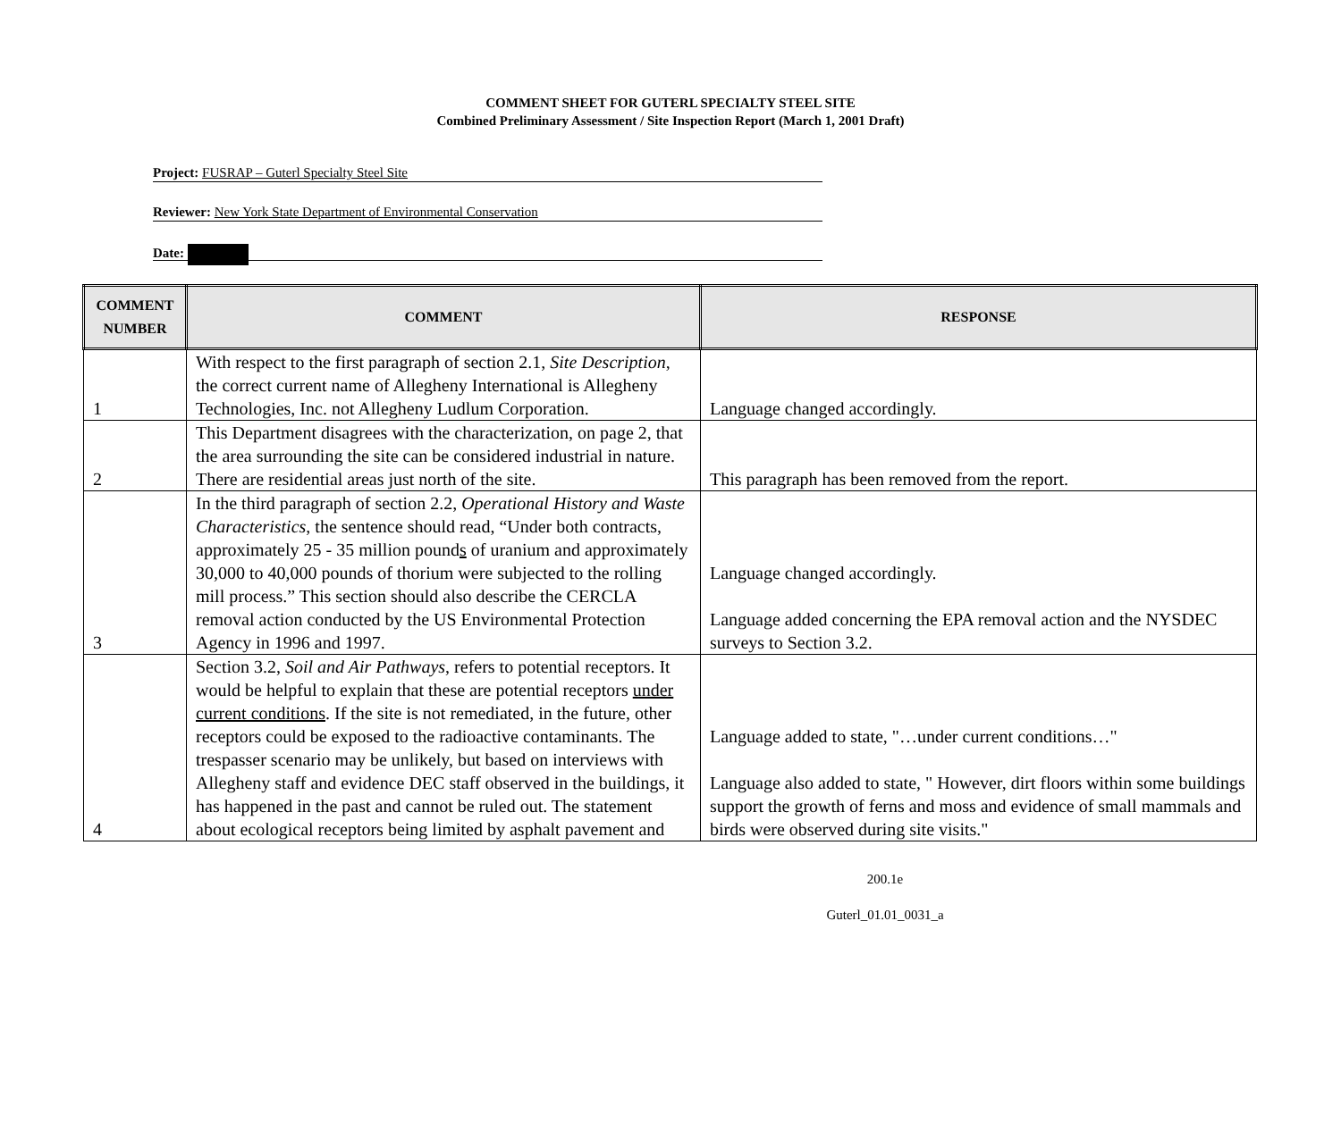COMMENT SHEET FOR GUTERL SPECIALTY STEEL SITE
Combined Preliminary Assessment / Site Inspection Report (March 1, 2001 Draft)
Project: FUSRAP – Guterl Specialty Steel Site
Reviewer: New York State Department of Environmental Conservation
Date:
| COMMENT NUMBER | COMMENT | RESPONSE |
| --- | --- | --- |
| 1 | With respect to the first paragraph of section 2.1, Site Description , the correct current name of Allegheny International is Allegheny Technologies, Inc. not Allegheny Ludlum Corporation. | Language changed accordingly. |
| 2 | This Department disagrees with the characterization, on page 2, that the area surrounding the site can be considered industrial in nature. There are residential areas just north of the site. | This paragraph has been removed from the report. |
| 3 | In the third paragraph of section 2.2, Operational History and Waste Characteristics , the sentence should read, “Under both contracts, approximately 25 - 35 million pound s of uranium and approximately 30,000 to 40,000 pounds of thorium were subjected to the rolling mill process.” This section should also describe the CERCLA removal action conducted by the US Environmental Protection Agency in 1996 and 1997. | Language changed accordingly. Language added concerning the EPA removal action and the NYSDEC surveys to Section 3.2. |
| 4 | Section 3.2, Soil and Air Pathways , refers to potential receptors. It would be helpful to explain that these are potential receptors under current conditions . If the site is not remediated, in the future, other receptors could be exposed to the radioactive contaminants. The trespasser scenario may be unlikely, but based on interviews with Allegheny staff and evidence DEC staff observed in the buildings, it has happened in the past and cannot be ruled out. The statement about ecological receptors being limited by asphalt pavement and | Language added to state, "…under current conditions…" Language also added to state, " However, dirt floors within some buildings support the growth of ferns and moss and evidence of small mammals and birds were observed during site visits." |
200.1e
Guterl_01.01_0031_a